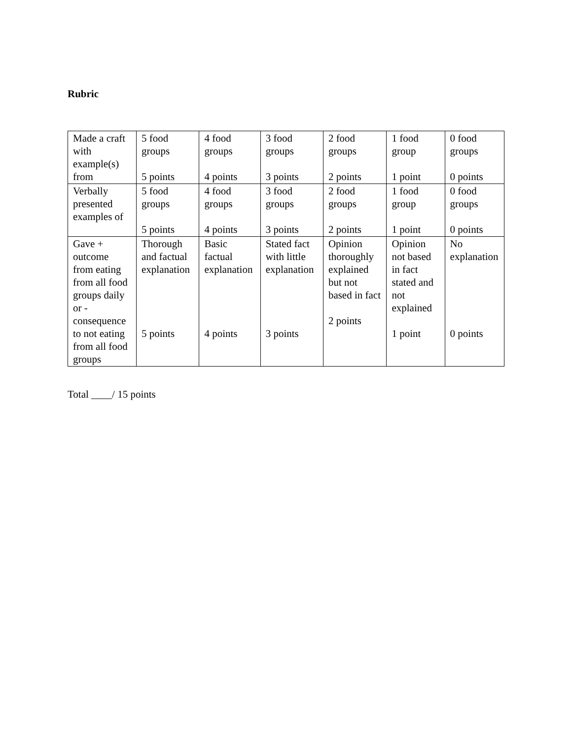Rubric
| Made a craft with example(s) from | 5 food groups 5 points | 4 food groups 4 points | 3 food groups 3 points | 2 food groups 2 points | 1 food group 1 point | 0 food groups 0 points |
| Verbally presented examples of | 5 food groups 5 points | 4 food groups 4 points | 3 food groups 3 points | 2 food groups 2 points | 1 food group 1 point | 0 food groups 0 points |
| Gave + outcome from eating from all food groups daily or - consequence to not eating from all food groups | Thorough and factual explanation 5 points | Basic factual explanation 4 points | Stated fact with little explanation 3 points | Opinion thoroughly explained but not based in fact 2 points | Opinion not based in fact stated and not explained 1 point | No explanation 0 points |
Total ____/ 15 points